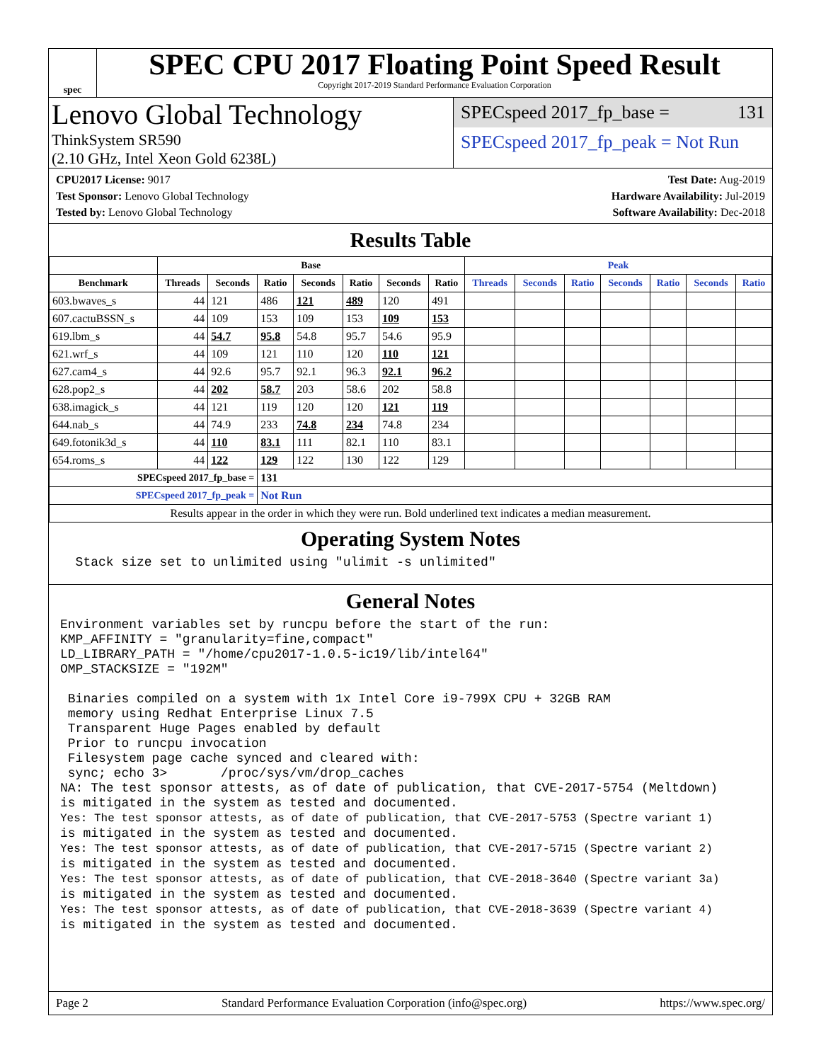spec
SPEC CPU 2017 Floating Point Speed Result
Copyright 2017-2019 Standard Performance Evaluation Corporation
Lenovo Global Technology
ThinkSystem SR590
(2.10 GHz, Intel Xeon Gold 6238L)
SPECspeed 2017_fp_base = 131
SPECspeed 2017_fp_peak = Not Run
CPU2017 License: 9017
Test Sponsor: Lenovo Global Technology
Tested by: Lenovo Global Technology
Test Date: Aug-2019
Hardware Availability: Jul-2019
Software Availability: Dec-2018
Results Table
| | Base | | | | | | | Peak | | | | | | |
| --- | --- | --- | --- | --- | --- | --- | --- | --- | --- | --- | --- | --- | --- | --- |
| Benchmark | Threads | Seconds | Ratio | Seconds | Ratio | Seconds | Ratio | Threads | Seconds | Ratio | Seconds | Ratio | Seconds | Ratio |
| 603.bwaves_s | 44 | 121 | 486 | 121 | 489 | 120 | 491 | | | | | | | |
| 607.cactuBSSN_s | 44 | 109 | 153 | 109 | 153 | 109 | 153 | | | | | | | |
| 619.lbm_s | 44 | 54.7 | 95.8 | 54.8 | 95.7 | 54.6 | 95.9 | | | | | | | |
| 621.wrf_s | 44 | 109 | 121 | 110 | 120 | 110 | 121 | | | | | | | |
| 627.cam4_s | 44 | 92.6 | 95.7 | 92.1 | 96.3 | 92.1 | 96.2 | | | | | | | |
| 628.pop2_s | 44 | 202 | 58.7 | 203 | 58.6 | 202 | 58.8 | | | | | | | |
| 638.imagick_s | 44 | 121 | 119 | 120 | 120 | 121 | 119 | | | | | | | |
| 644.nab_s | 44 | 74.9 | 233 | 74.8 | 234 | 74.8 | 234 | | | | | | | |
| 649.fotonik3d_s | 44 | 110 | 83.1 | 111 | 82.1 | 110 | 83.1 | | | | | | | |
| 654.roms_s | 44 | 122 | 129 | 122 | 130 | 122 | 129 | | | | | | | |
| SPECspeed 2017_fp_base = | | | 131 | | | | | | | | | | | |
| SPECspeed 2017_fp_peak = | | | Not Run | | | | | | | | | | | |
| Results appear in the order in which they were run. Bold underlined text indicates a median measurement. | | | | | | | | | | | | | | |
Operating System Notes
  Stack size set to unlimited using "ulimit -s unlimited"
General Notes
Environment variables set by runcpu before the start of the run:
KMP_AFFINITY = "granularity=fine,compact"
LD_LIBRARY_PATH = "/home/cpu2017-1.0.5-ic19/lib/intel64"
OMP_STACKSIZE = "192M"

 Binaries compiled on a system with 1x Intel Core i9-799X CPU + 32GB RAM
 memory using Redhat Enterprise Linux 7.5
 Transparent Huge Pages enabled by default
 Prior to runcpu invocation
 Filesystem page cache synced and cleared with:
 sync; echo 3>       /proc/sys/vm/drop_caches
NA: The test sponsor attests, as of date of publication, that CVE-2017-5754 (Meltdown)
is mitigated in the system as tested and documented.
Yes: The test sponsor attests, as of date of publication, that CVE-2017-5753 (Spectre variant 1)
is mitigated in the system as tested and documented.
Yes: The test sponsor attests, as of date of publication, that CVE-2017-5715 (Spectre variant 2)
is mitigated in the system as tested and documented.
Yes: The test sponsor attests, as of date of publication, that CVE-2018-3640 (Spectre variant 3a)
is mitigated in the system as tested and documented.
Yes: The test sponsor attests, as of date of publication, that CVE-2018-3639 (Spectre variant 4)
is mitigated in the system as tested and documented.
Page 2 Standard Performance Evaluation Corporation (info@spec.org) https://www.spec.org/